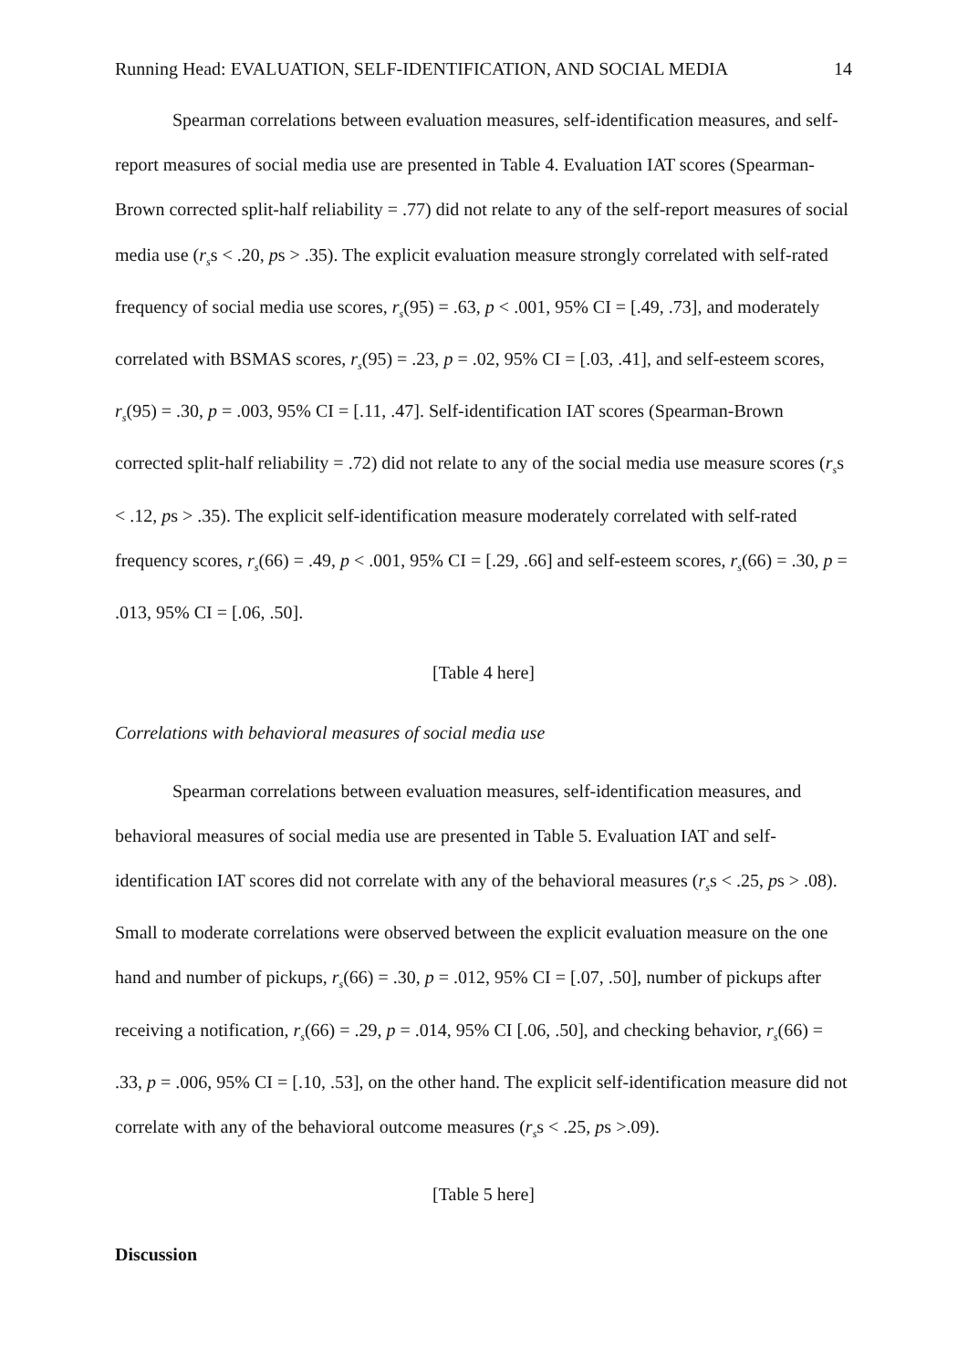Running Head: EVALUATION, SELF-IDENTIFICATION, AND SOCIAL MEDIA 14
Spearman correlations between evaluation measures, self-identification measures, and self-report measures of social media use are presented in Table 4. Evaluation IAT scores (Spearman-Brown corrected split-half reliability = .77) did not relate to any of the self-report measures of social media use (r<sub>s</sub>s < .20, ps > .35). The explicit evaluation measure strongly correlated with self-rated frequency of social media use scores, r<sub>s</sub>(95) = .63, p < .001, 95% CI = [.49, .73], and moderately correlated with BSMAS scores, r<sub>s</sub>(95) = .23, p = .02, 95% CI = [.03, .41], and self-esteem scores, r<sub>s</sub>(95) = .30, p = .003, 95% CI = [.11, .47]. Self-identification IAT scores (Spearman-Brown corrected split-half reliability = .72) did not relate to any of the social media use measure scores (r<sub>s</sub>s < .12, ps > .35). The explicit self-identification measure moderately correlated with self-rated frequency scores, r<sub>s</sub>(66) = .49, p < .001, 95% CI = [.29, .66] and self-esteem scores, r<sub>s</sub>(66) = .30, p = .013, 95% CI = [.06, .50].
[Table 4 here]
Correlations with behavioral measures of social media use
Spearman correlations between evaluation measures, self-identification measures, and behavioral measures of social media use are presented in Table 5. Evaluation IAT and self-identification IAT scores did not correlate with any of the behavioral measures (r<sub>s</sub>s < .25, ps > .08). Small to moderate correlations were observed between the explicit evaluation measure on the one hand and number of pickups, r<sub>s</sub>(66) = .30, p = .012, 95% CI = [.07, .50], number of pickups after receiving a notification, r<sub>s</sub>(66) = .29, p = .014, 95% CI [.06, .50], and checking behavior, r<sub>s</sub>(66) = .33, p = .006, 95% CI = [.10, .53], on the other hand. The explicit self-identification measure did not correlate with any of the behavioral outcome measures (r<sub>s</sub>s < .25, ps >.09).
[Table 5 here]
Discussion